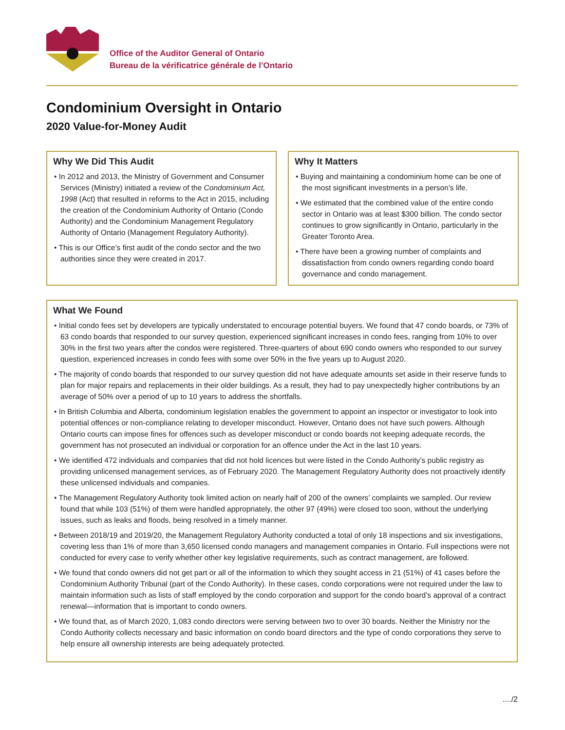Office of the Auditor General of Ontario
Bureau de la vérificatrice générale de l’Ontario
Condominium Oversight in Ontario
2020 Value-for-Money Audit
Why We Did This Audit
• In 2012 and 2013, the Ministry of Government and Consumer Services (Ministry) initiated a review of the Condominium Act, 1998 (Act) that resulted in reforms to the Act in 2015, including the creation of the Condominium Authority of Ontario (Condo Authority) and the Condominium Management Regulatory Authority of Ontario (Management Regulatory Authority).
• This is our Office’s first audit of the condo sector and the two authorities since they were created in 2017.
Why It Matters
• Buying and maintaining a condominium home can be one of the most significant investments in a person’s life.
• We estimated that the combined value of the entire condo sector in Ontario was at least $300 billion. The condo sector continues to grow significantly in Ontario, particularly in the Greater Toronto Area.
• There have been a growing number of complaints and dissatisfaction from condo owners regarding condo board governance and condo management.
What We Found
• Initial condo fees set by developers are typically understated to encourage potential buyers. We found that 47 condo boards, or 73% of 63 condo boards that responded to our survey question, experienced significant increases in condo fees, ranging from 10% to over 30% in the first two years after the condos were registered. Three-quarters of about 690 condo owners who responded to our survey question, experienced increases in condo fees with some over 50% in the five years up to August 2020.
• The majority of condo boards that responded to our survey question did not have adequate amounts set aside in their reserve funds to plan for major repairs and replacements in their older buildings. As a result, they had to pay unexpectedly higher contributions by an average of 50% over a period of up to 10 years to address the shortfalls.
• In British Columbia and Alberta, condominium legislation enables the government to appoint an inspector or investigator to look into potential offences or non-compliance relating to developer misconduct. However, Ontario does not have such powers. Although Ontario courts can impose fines for offences such as developer misconduct or condo boards not keeping adequate records, the government has not prosecuted an individual or corporation for an offence under the Act in the last 10 years.
• We identified 472 individuals and companies that did not hold licences but were listed in the Condo Authority’s public registry as providing unlicensed management services, as of February 2020. The Management Regulatory Authority does not proactively identify these unlicensed individuals and companies.
• The Management Regulatory Authority took limited action on nearly half of 200 of the owners’ complaints we sampled. Our review found that while 103 (51%) of them were handled appropriately, the other 97 (49%) were closed too soon, without the underlying issues, such as leaks and floods, being resolved in a timely manner.
• Between 2018/19 and 2019/20, the Management Regulatory Authority conducted a total of only 18 inspections and six investigations, covering less than 1% of more than 3,650 licensed condo managers and management companies in Ontario. Full inspections were not conducted for every case to verify whether other key legislative requirements, such as contract management, are followed.
• We found that condo owners did not get part or all of the information to which they sought access in 21 (51%) of 41 cases before the Condominium Authority Tribunal (part of the Condo Authority). In these cases, condo corporations were not required under the law to maintain information such as lists of staff employed by the condo corporation and support for the condo board’s approval of a contract renewal—information that is important to condo owners.
• We found that, as of March 2020, 1,083 condo directors were serving between two to over 30 boards. Neither the Ministry nor the Condo Authority collects necessary and basic information on condo board directors and the type of condo corporations they serve to help ensure all ownership interests are being adequately protected.
..../2